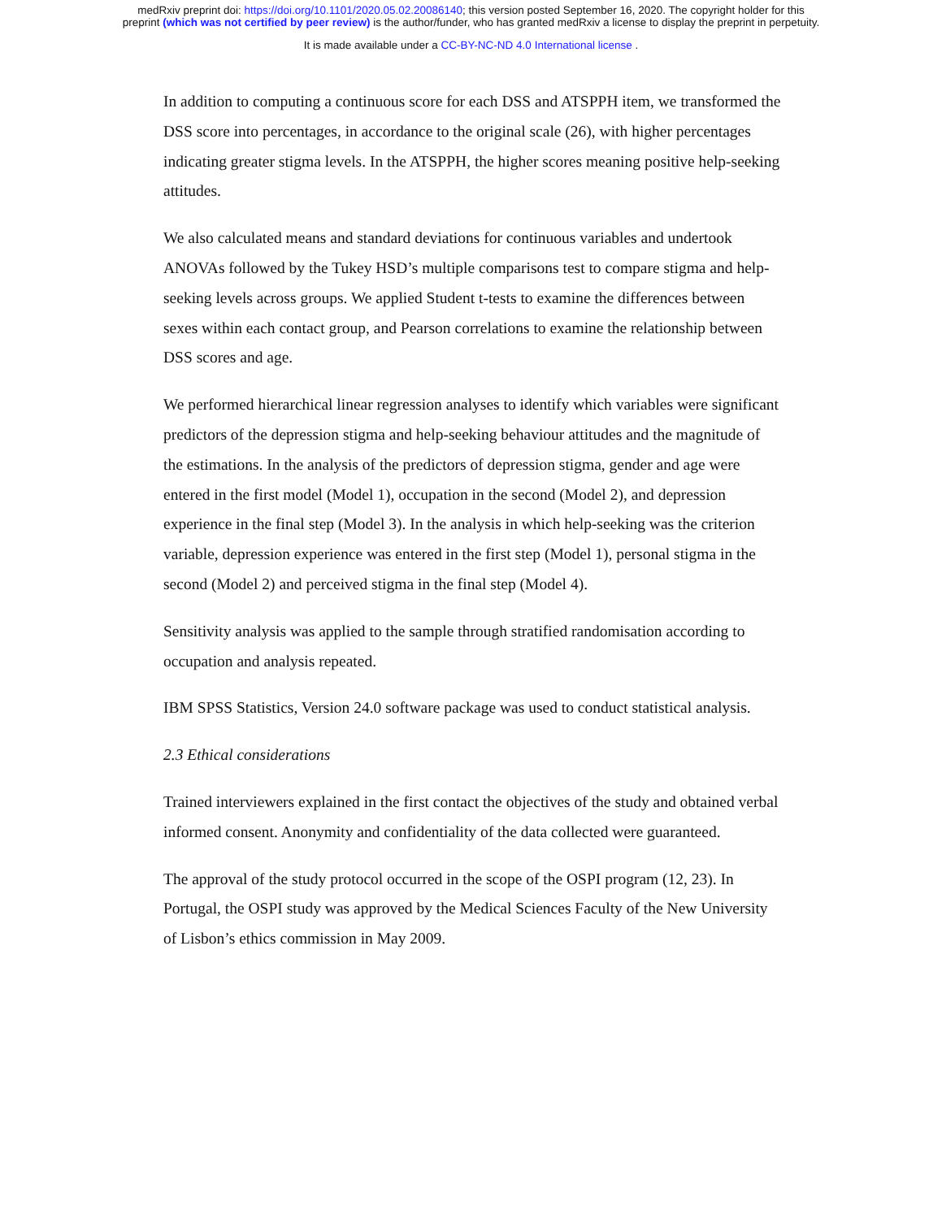medRxiv preprint doi: https://doi.org/10.1101/2020.05.02.20086140; this version posted September 16, 2020. The copyright holder for this
preprint (which was not certified by peer review) is the author/funder, who has granted medRxiv a license to display the preprint in perpetuity.
It is made available under a CC-BY-NC-ND 4.0 International license .
In addition to computing a continuous score for each DSS and ATSPPH item, we transformed the DSS score into percentages, in accordance to the original scale (26), with higher percentages indicating greater stigma levels. In the ATSPPH, the higher scores meaning positive help-seeking attitudes.
We also calculated means and standard deviations for continuous variables and undertook ANOVAs followed by the Tukey HSD’s multiple comparisons test to compare stigma and help-seeking levels across groups. We applied Student t-tests to examine the differences between sexes within each contact group, and Pearson correlations to examine the relationship between DSS scores and age.
We performed hierarchical linear regression analyses to identify which variables were significant predictors of the depression stigma and help-seeking behaviour attitudes and the magnitude of the estimations. In the analysis of the predictors of depression stigma, gender and age were entered in the first model (Model 1), occupation in the second (Model 2), and depression experience in the final step (Model 3). In the analysis in which help-seeking was the criterion variable, depression experience was entered in the first step (Model 1), personal stigma in the second (Model 2) and perceived stigma in the final step (Model 4).
Sensitivity analysis was applied to the sample through stratified randomisation according to occupation and analysis repeated.
IBM SPSS Statistics, Version 24.0 software package was used to conduct statistical analysis.
2.3 Ethical considerations
Trained interviewers explained in the first contact the objectives of the study and obtained verbal informed consent. Anonymity and confidentiality of the data collected were guaranteed.
The approval of the study protocol occurred in the scope of the OSPI program (12, 23). In Portugal, the OSPI study was approved by the Medical Sciences Faculty of the New University of Lisbon’s ethics commission in May 2009.